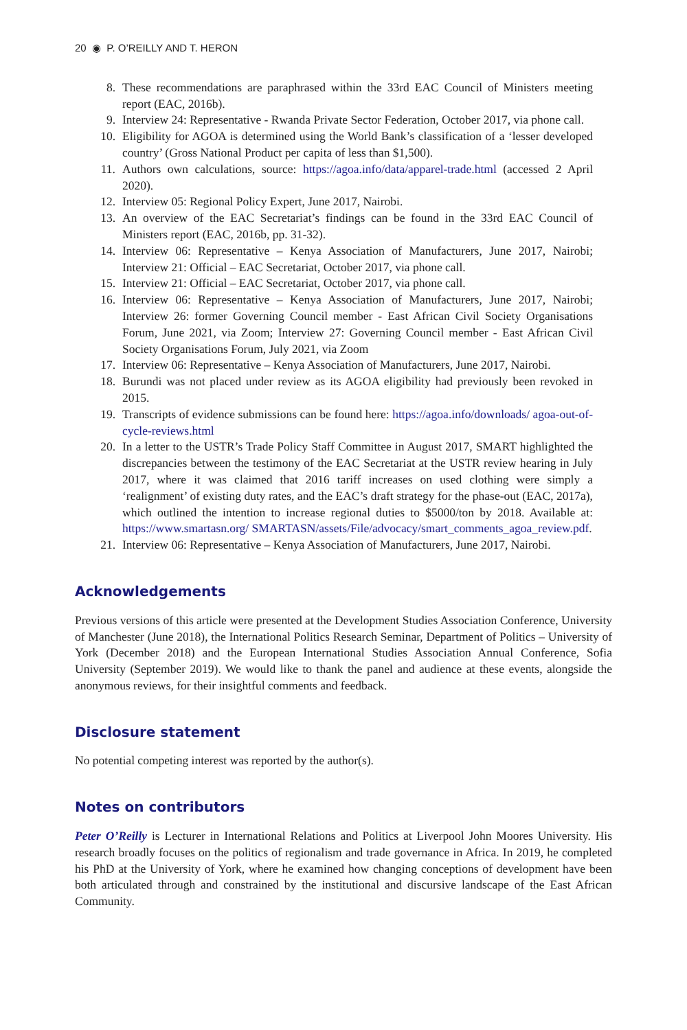20 ◉ P. O’REILLY AND T. HERON
8. These recommendations are paraphrased within the 33rd EAC Council of Ministers meeting report (EAC, 2016b).
9. Interview 24: Representative - Rwanda Private Sector Federation, October 2017, via phone call.
10. Eligibility for AGOA is determined using the World Bank’s classification of a ‘lesser developed country’ (Gross National Product per capita of less than $1,500).
11. Authors own calculations, source: https://agoa.info/data/apparel-trade.html (accessed 2 April 2020).
12. Interview 05: Regional Policy Expert, June 2017, Nairobi.
13. An overview of the EAC Secretariat’s findings can be found in the 33rd EAC Council of Ministers report (EAC, 2016b, pp. 31-32).
14. Interview 06: Representative – Kenya Association of Manufacturers, June 2017, Nairobi; Interview 21: Official – EAC Secretariat, October 2017, via phone call.
15. Interview 21: Official – EAC Secretariat, October 2017, via phone call.
16. Interview 06: Representative – Kenya Association of Manufacturers, June 2017, Nairobi; Interview 26: former Governing Council member - East African Civil Society Organisations Forum, June 2021, via Zoom; Interview 27: Governing Council member - East African Civil Society Organisations Forum, July 2021, via Zoom
17. Interview 06: Representative – Kenya Association of Manufacturers, June 2017, Nairobi.
18. Burundi was not placed under review as its AGOA eligibility had previously been revoked in 2015.
19. Transcripts of evidence submissions can be found here: https://agoa.info/downloads/ agoa-out-of-cycle-reviews.html
20. In a letter to the USTR’s Trade Policy Staff Committee in August 2017, SMART highlighted the discrepancies between the testimony of the EAC Secretariat at the USTR review hearing in July 2017, where it was claimed that 2016 tariff increases on used clothing were simply a ‘realignment’ of existing duty rates, and the EAC’s draft strategy for the phase-out (EAC, 2017a), which outlined the intention to increase regional duties to $5000/ton by 2018. Available at: https://www.smartasn.org/ SMARTASN/assets/File/advocacy/smart_comments_agoa_review.pdf.
21. Interview 06: Representative – Kenya Association of Manufacturers, June 2017, Nairobi.
Acknowledgements
Previous versions of this article were presented at the Development Studies Association Conference, University of Manchester (June 2018), the International Politics Research Seminar, Department of Politics – University of York (December 2018) and the European International Studies Association Annual Conference, Sofia University (September 2019). We would like to thank the panel and audience at these events, alongside the anonymous reviews, for their insightful comments and feedback.
Disclosure statement
No potential competing interest was reported by the author(s).
Notes on contributors
Peter O’Reilly is Lecturer in International Relations and Politics at Liverpool John Moores University. His research broadly focuses on the politics of regionalism and trade governance in Africa. In 2019, he completed his PhD at the University of York, where he examined how changing conceptions of development have been both articulated through and constrained by the institutional and discursive landscape of the East African Community.